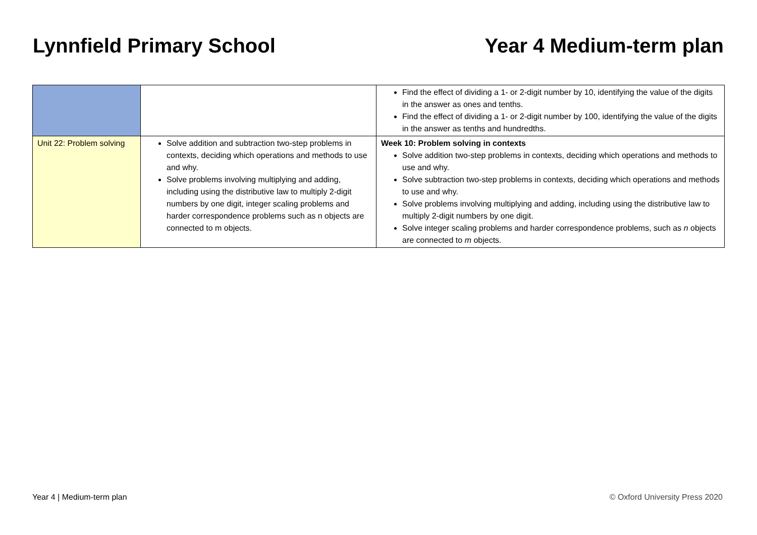Lynnfield Primary School Year 4 Medium-term plan
| | | Find the effect of dividing a 1- or 2-digit number by 10, identifying the value of the digits in the answer as ones and tenths. Find the effect of dividing a 1- or 2-digit number by 100, identifying the value of the digits in the answer as tenths and hundredths. |
| Unit 22: Problem solving | Solve addition and subtraction two-step problems in contexts, deciding which operations and methods to use and why. Solve problems involving multiplying and adding, including using the distributive law to multiply 2-digit numbers by one digit, integer scaling problems and harder correspondence problems such as n objects are connected to m objects. | Week 10: Problem solving in contexts Solve addition two-step problems in contexts, deciding which operations and methods to use and why. Solve subtraction two-step problems in contexts, deciding which operations and methods to use and why. Solve problems involving multiplying and adding, including using the distributive law to multiply 2-digit numbers by one digit. Solve integer scaling problems and harder correspondence problems, such as n objects are connected to m objects. |
Year 4 | Medium-term plan © Oxford University Press 2020